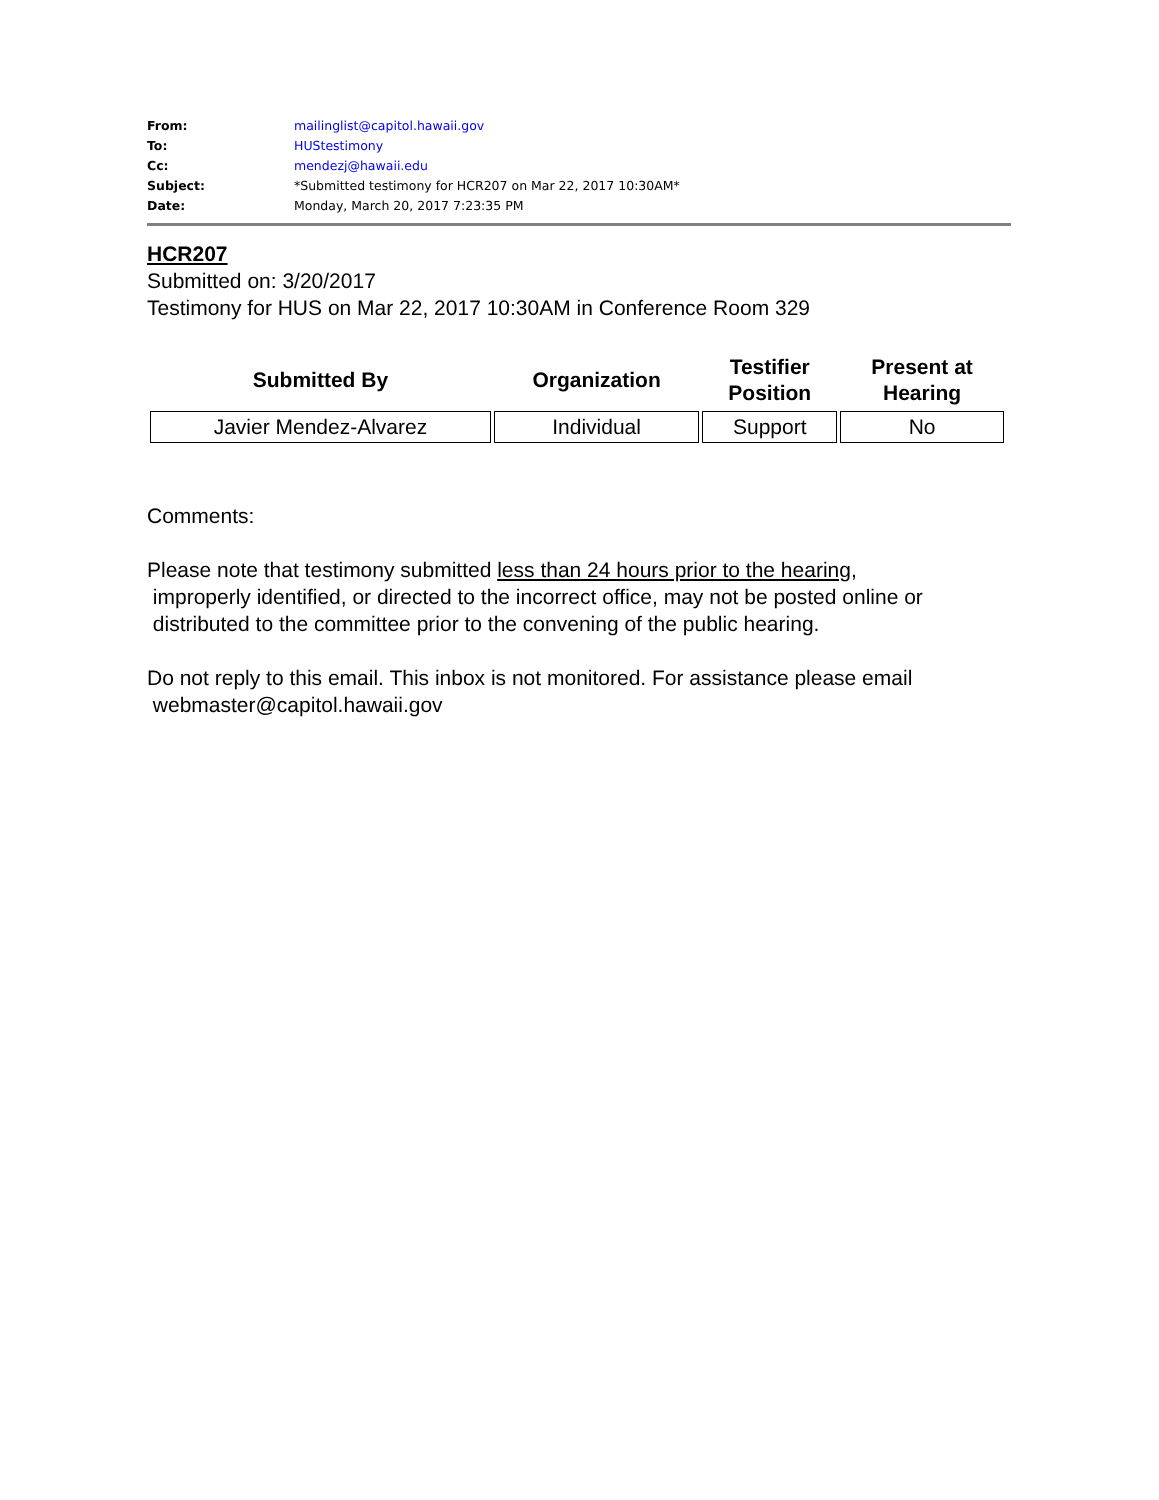| From: | mailinglist@capitol.hawaii.gov |
| To: | HUStestimony |
| Cc: | mendezj@hawaii.edu |
| Subject: | *Submitted testimony for HCR207 on Mar 22, 2017 10:30AM* |
| Date: | Monday, March 20, 2017 7:23:35 PM |
HCR207
Submitted on: 3/20/2017
Testimony for HUS on Mar 22, 2017 10:30AM in Conference Room 329
| Submitted By | Organization | Testifier Position | Present at Hearing |
| --- | --- | --- | --- |
| Javier Mendez-Alvarez | Individual | Support | No |
Comments:
Please note that testimony submitted less than 24 hours prior to the hearing,
improperly identified, or directed to the incorrect office, may not be posted online or
distributed to the committee prior to the convening of the public hearing.
Do not reply to this email. This inbox is not monitored. For assistance please email
webmaster@capitol.hawaii.gov